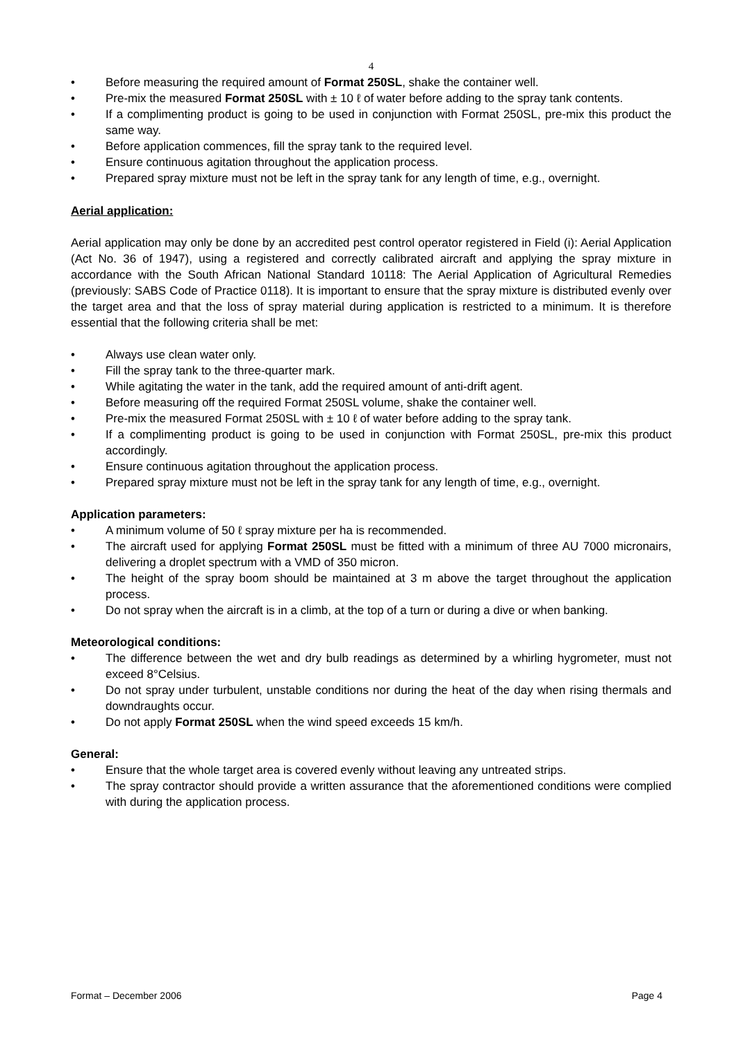4
• Before measuring the required amount of Format 250SL, shake the container well.
• Pre-mix the measured Format 250SL with ± 10 ℓ of water before adding to the spray tank contents.
• If a complimenting product is going to be used in conjunction with Format 250SL, pre-mix this product the same way.
• Before application commences, fill the spray tank to the required level.
• Ensure continuous agitation throughout the application process.
• Prepared spray mixture must not be left in the spray tank for any length of time, e.g., overnight.
Aerial application:
Aerial application may only be done by an accredited pest control operator registered in Field (i): Aerial Application (Act No. 36 of 1947), using a registered and correctly calibrated aircraft and applying the spray mixture in accordance with the South African National Standard 10118: The Aerial Application of Agricultural Remedies (previously: SABS Code of Practice 0118). It is important to ensure that the spray mixture is distributed evenly over the target area and that the loss of spray material during application is restricted to a minimum. It is therefore essential that the following criteria shall be met:
• Always use clean water only.
• Fill the spray tank to the three-quarter mark.
• While agitating the water in the tank, add the required amount of anti-drift agent.
• Before measuring off the required Format 250SL volume, shake the container well.
• Pre-mix the measured Format 250SL with ± 10 ℓ of water before adding to the spray tank.
• If a complimenting product is going to be used in conjunction with Format 250SL, pre-mix this product accordingly.
• Ensure continuous agitation throughout the application process.
• Prepared spray mixture must not be left in the spray tank for any length of time, e.g., overnight.
Application parameters:
• A minimum volume of 50 ℓ spray mixture per ha is recommended.
• The aircraft used for applying Format 250SL must be fitted with a minimum of three AU 7000 micronairs, delivering a droplet spectrum with a VMD of 350 micron.
• The height of the spray boom should be maintained at 3 m above the target throughout the application process.
• Do not spray when the aircraft is in a climb, at the top of a turn or during a dive or when banking.
Meteorological conditions:
• The difference between the wet and dry bulb readings as determined by a whirling hygrometer, must not exceed 8°Celsius.
• Do not spray under turbulent, unstable conditions nor during the heat of the day when rising thermals and downdraughts occur.
• Do not apply Format 250SL when the wind speed exceeds 15 km/h.
General:
• Ensure that the whole target area is covered evenly without leaving any untreated strips.
• The spray contractor should provide a written assurance that the aforementioned conditions were complied with during the application process.
Format – December 2006 Page 4